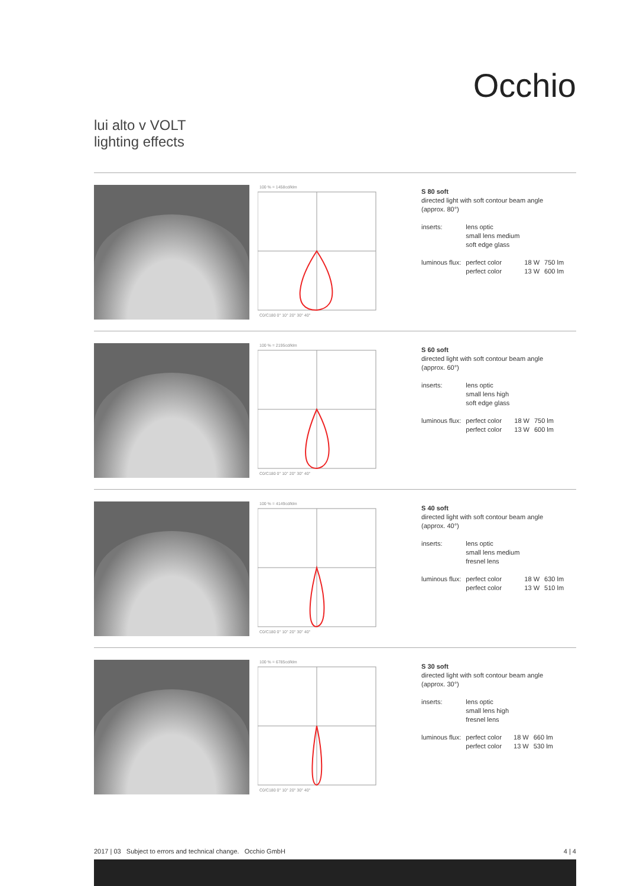Occhio
lui alto v VOLT
lighting effects
100 % = 1458cd/klm
C0/C180 0° 10° 20° 30° 40°
S 80 soft
directed light with soft contour beam angle
(approx. 80°)
| inserts: | lens optic small lens medium soft edge glass | | |
| luminous flux: | perfect color | 18 W | 750 lm |
| | perfect color | 13 W | 600 lm |
100 % = 2195cd/klm
C0/C180 0° 10° 20° 30° 40°
S 60 soft
directed light with soft contour beam angle
(approx. 60°)
| inserts: | lens optic small lens high soft edge glass | | |
| luminous flux: | perfect color | 18 W | 750 lm |
| | perfect color | 13 W | 600 lm |
100 % = 4149cd/klm
C0/C180 0° 10° 20° 30° 40°
S 40 soft
directed light with soft contour beam angle
(approx. 40°)
| inserts: | lens optic small lens medium fresnel lens | | |
| luminous flux: | perfect color | 18 W | 630 lm |
| | perfect color | 13 W | 510 lm |
100 % = 6785cd/klm
C0/C180 0° 10° 20° 30° 40°
S 30 soft
directed light with soft contour beam angle
(approx. 30°)
| inserts: | lens optic small lens high fresnel lens | | |
| luminous flux: | perfect color | 18 W | 660 lm |
| | perfect color | 13 W | 530 lm |
2017 | 03 Subject to errors and technical change. Occhio GmbH 4 | 4